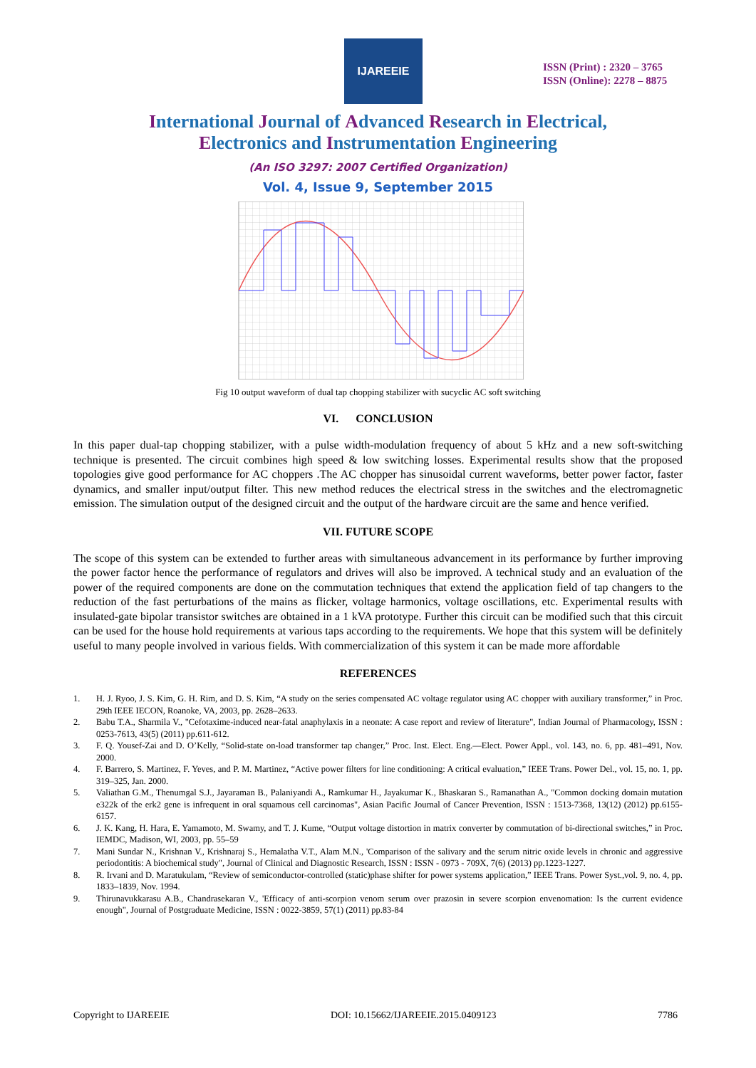IJAREEIE
ISSN (Print) : 2320 – 3765
ISSN (Online): 2278 – 8875
International Journal of Advanced Research in Electrical,
Electronics and Instrumentation Engineering
(An ISO 3297: 2007 Certified Organization)
Vol. 4, Issue 9, September 2015
Fig 10 output waveform of dual tap chopping stabilizer with sucyclic AC soft switching
VI. CONCLUSION
In this paper dual-tap chopping stabilizer, with a pulse width-modulation frequency of about 5 kHz and a new soft-switching technique is presented. The circuit combines high speed & low switching losses. Experimental results show that the proposed topologies give good performance for AC choppers .The AC chopper has sinusoidal current waveforms, better power factor, faster dynamics, and smaller input/output filter. This new method reduces the electrical stress in the switches and the electromagnetic emission. The simulation output of the designed circuit and the output of the hardware circuit are the same and hence verified.
VII. FUTURE SCOPE
The scope of this system can be extended to further areas with simultaneous advancement in its performance by further improving the power factor hence the performance of regulators and drives will also be improved. A technical study and an evaluation of the power of the required components are done on the commutation techniques that extend the application field of tap changers to the reduction of the fast perturbations of the mains as flicker, voltage harmonics, voltage oscillations, etc. Experimental results with insulated-gate bipolar transistor switches are obtained in a 1 kVA prototype. Further this circuit can be modified such that this circuit can be used for the house hold requirements at various taps according to the requirements. We hope that this system will be definitely useful to many people involved in various fields. With commercialization of this system it can be made more affordable
REFERENCES
1. H. J. Ryoo, J. S. Kim, G. H. Rim, and D. S. Kim, “A study on the series compensated AC voltage regulator using AC chopper with auxiliary transformer,” in Proc. 29th IEEE IECON, Roanoke, VA, 2003, pp. 2628–2633.
2. Babu T.A., Sharmila V., "Cefotaxime-induced near-fatal anaphylaxis in a neonate: A case report and review of literature", Indian Journal of Pharmacology, ISSN : 0253-7613, 43(5) (2011) pp.611-612.
3. F. Q. Yousef-Zai and D. O’Kelly, “Solid-state on-load transformer tap changer,” Proc. Inst. Elect. Eng.—Elect. Power Appl., vol. 143, no. 6, pp. 481–491, Nov. 2000.
4. F. Barrero, S. Martinez, F. Yeves, and P. M. Martinez, “Active power filters for line conditioning: A critical evaluation,” IEEE Trans. Power Del., vol. 15, no. 1, pp. 319–325, Jan. 2000.
5. Valiathan G.M., Thenumgal S.J., Jayaraman B., Palaniyandi A., Ramkumar H., Jayakumar K., Bhaskaran S., Ramanathan A., "Common docking domain mutation e322k of the erk2 gene is infrequent in oral squamous cell carcinomas", Asian Pacific Journal of Cancer Prevention, ISSN : 1513-7368, 13(12) (2012) pp.6155-6157.
6. J. K. Kang, H. Hara, E. Yamamoto, M. Swamy, and T. J. Kume, “Output voltage distortion in matrix converter by commutation of bi-directional switches,” in Proc. IEMDC, Madison, WI, 2003, pp. 55–59
7. Mani Sundar N., Krishnan V., Krishnaraj S., Hemalatha V.T., Alam M.N., 'Comparison of the salivary and the serum nitric oxide levels in chronic and aggressive periodontitis: A biochemical study", Journal of Clinical and Diagnostic Research, ISSN : ISSN - 0973 - 709X, 7(6) (2013) pp.1223-1227.
8. R. Irvani and D. Maratukulam, “Review of semiconductor-controlled (static)phase shifter for power systems application,” IEEE Trans. Power Syst.,vol. 9, no. 4, pp. 1833–1839, Nov. 1994.
9. Thirunavukkarasu A.B., Chandrasekaran V., 'Efficacy of anti-scorpion venom serum over prazosin in severe scorpion envenomation: Is the current evidence enough", Journal of Postgraduate Medicine, ISSN : 0022-3859, 57(1) (2011) pp.83-84
Copyright to IJAREEIE DOI: 10.15662/IJAREEIE.2015.0409123 7786